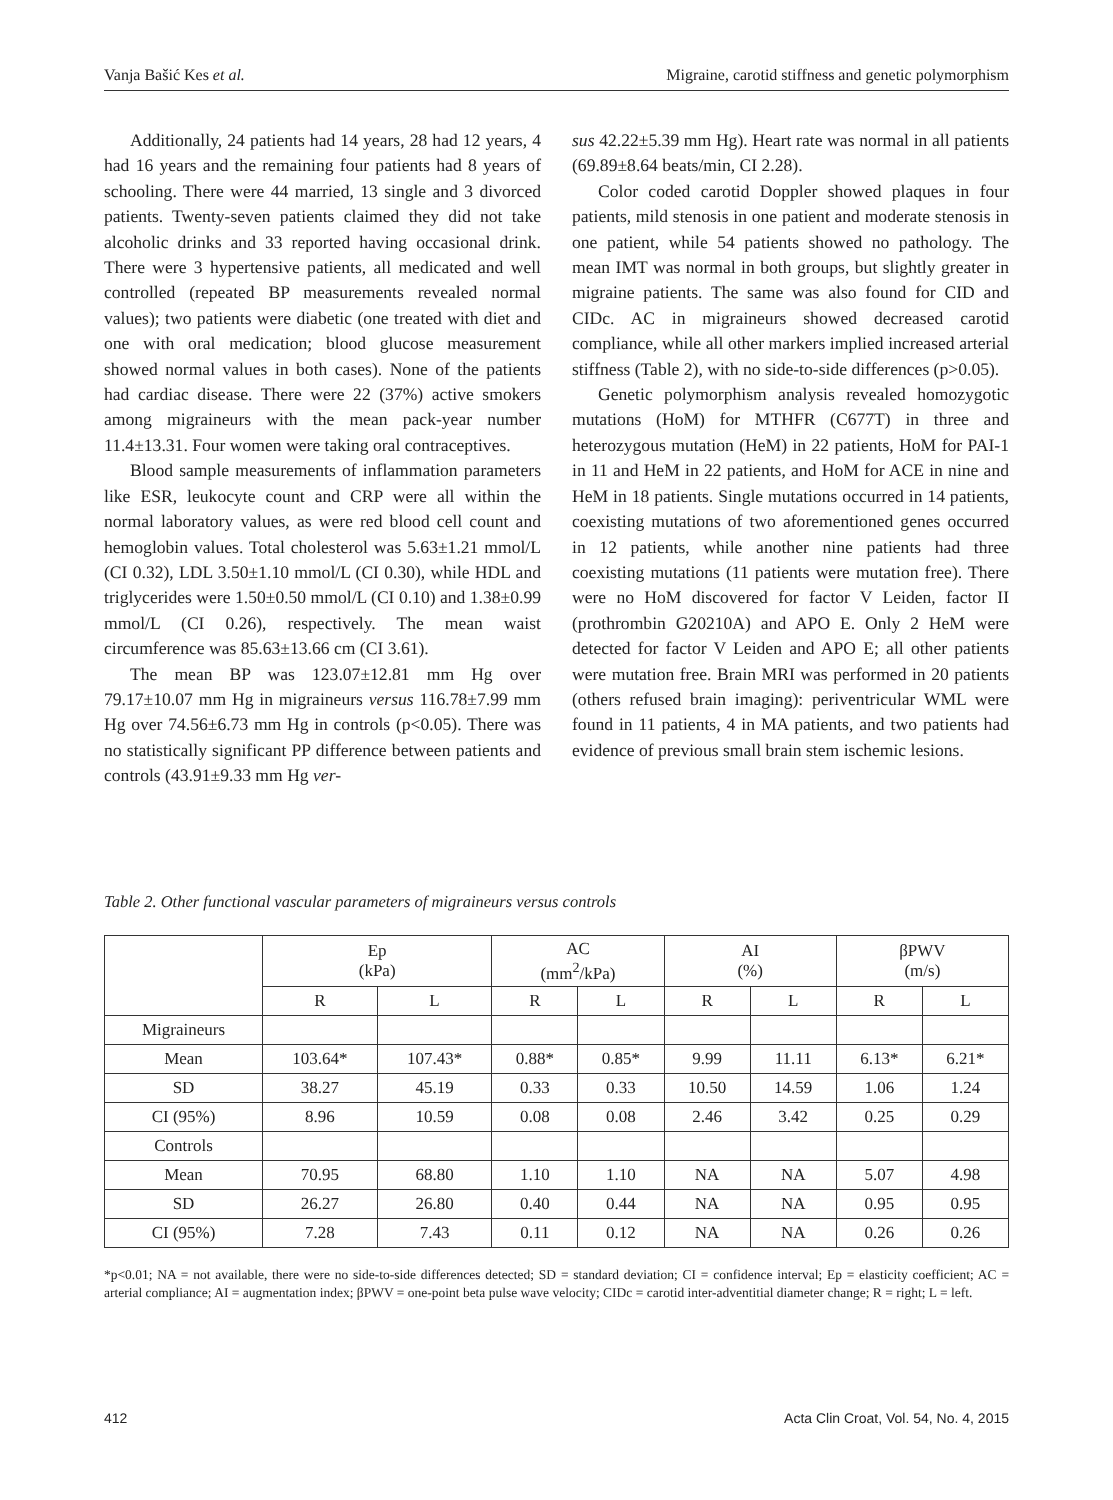Vanja Bašić Kes et al. Migraine, carotid stiffness and genetic polymorphism
Additionally, 24 patients had 14 years, 28 had 12 years, 4 had 16 years and the remaining four patients had 8 years of schooling. There were 44 married, 13 single and 3 divorced patients. Twenty-seven patients claimed they did not take alcoholic drinks and 33 reported having occasional drink. There were 3 hypertensive patients, all medicated and well controlled (repeated BP measurements revealed normal values); two patients were diabetic (one treated with diet and one with oral medication; blood glucose measurement showed normal values in both cases). None of the patients had cardiac disease. There were 22 (37%) active smokers among migraineurs with the mean pack-year number 11.4±13.31. Four women were taking oral contraceptives.
Blood sample measurements of inflammation parameters like ESR, leukocyte count and CRP were all within the normal laboratory values, as were red blood cell count and hemoglobin values. Total cholesterol was 5.63±1.21 mmol/L (CI 0.32), LDL 3.50±1.10 mmol/L (CI 0.30), while HDL and triglycerides were 1.50±0.50 mmol/L (CI 0.10) and 1.38±0.99 mmol/L (CI 0.26), respectively. The mean waist circumference was 85.63±13.66 cm (CI 3.61).
The mean BP was 123.07±12.81 mm Hg over 79.17±10.07 mm Hg in migraineurs versus 116.78±7.99 mm Hg over 74.56±6.73 mm Hg in controls (p<0.05). There was no statistically significant PP difference between patients and controls (43.91±9.33 mm Hg ver-
sus 42.22±5.39 mm Hg). Heart rate was normal in all patients (69.89±8.64 beats/min, CI 2.28).
Color coded carotid Doppler showed plaques in four patients, mild stenosis in one patient and moderate stenosis in one patient, while 54 patients showed no pathology. The mean IMT was normal in both groups, but slightly greater in migraine patients. The same was also found for CID and CIDc. AC in migraineurs showed decreased carotid compliance, while all other markers implied increased arterial stiffness (Table 2), with no side-to-side differences (p>0.05).
Genetic polymorphism analysis revealed homozygotic mutations (HoM) for MTHFR (C677T) in three and heterozygous mutation (HeM) in 22 patients, HoM for PAI-1 in 11 and HeM in 22 patients, and HoM for ACE in nine and HeM in 18 patients. Single mutations occurred in 14 patients, coexisting mutations of two aforementioned genes occurred in 12 patients, while another nine patients had three coexisting mutations (11 patients were mutation free). There were no HoM discovered for factor V Leiden, factor II (prothrombin G20210A) and APO E. Only 2 HeM were detected for factor V Leiden and APO E; all other patients were mutation free. Brain MRI was performed in 20 patients (others refused brain imaging): periventricular WML were found in 11 patients, 4 in MA patients, and two patients had evidence of previous small brain stem ischemic lesions.
Table 2. Other functional vascular parameters of migraineurs versus controls
| | Ep (kPa) | | AC (mm<sup>2</sup>/kPa) | | AI (%) | | βPWV (m/s) | |
| --- | --- | --- | --- | --- | --- | --- | --- | --- |
| | R | L | R | L | R | L | R | L |
| Migraineurs | | | | | | | | |
| Mean | 103.64* | 107.43* | 0.88* | 0.85* | 9.99 | 11.11 | 6.13* | 6.21* |
| SD | 38.27 | 45.19 | 0.33 | 0.33 | 10.50 | 14.59 | 1.06 | 1.24 |
| CI (95%) | 8.96 | 10.59 | 0.08 | 0.08 | 2.46 | 3.42 | 0.25 | 0.29 |
| Controls | | | | | | | | |
| Mean | 70.95 | 68.80 | 1.10 | 1.10 | NA | NA | 5.07 | 4.98 |
| SD | 26.27 | 26.80 | 0.40 | 0.44 | NA | NA | 0.95 | 0.95 |
| CI (95%) | 7.28 | 7.43 | 0.11 | 0.12 | NA | NA | 0.26 | 0.26 |
*p<0.01; NA = not available, there were no side-to-side differences detected; SD = standard deviation; CI = confidence interval; Ep = elasticity coefficient; AC = arterial compliance; AI = augmentation index; βPWV = one-point beta pulse wave velocity; CIDc = carotid inter-adventitial diameter change; R = right; L = left.
412 Acta Clin Croat, Vol. 54, No. 4, 2015